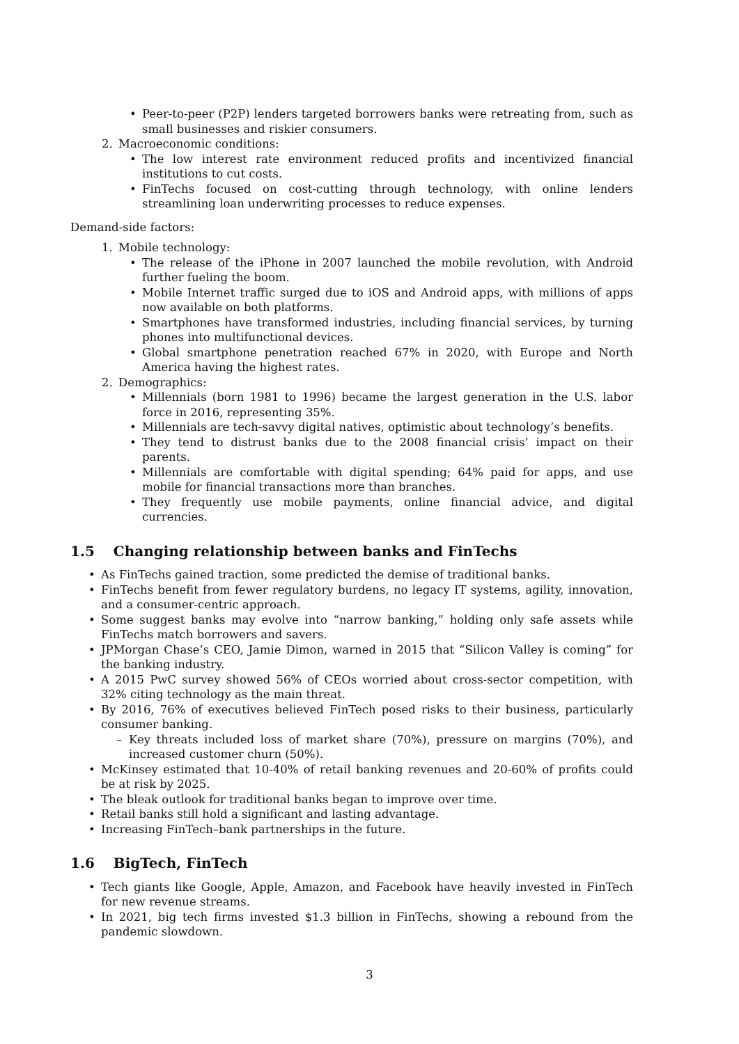• Peer-to-peer (P2P) lenders targeted borrowers banks were retreating from, such as small businesses and riskier consumers.
2. Macroeconomic conditions:
• The low interest rate environment reduced profits and incentivized financial institutions to cut costs.
• FinTechs focused on cost-cutting through technology, with online lenders streamlining loan underwriting processes to reduce expenses.
Demand-side factors:
1. Mobile technology:
• The release of the iPhone in 2007 launched the mobile revolution, with Android further fueling the boom.
• Mobile Internet traffic surged due to iOS and Android apps, with millions of apps now available on both platforms.
• Smartphones have transformed industries, including financial services, by turning phones into multifunctional devices.
• Global smartphone penetration reached 67% in 2020, with Europe and North America having the highest rates.
2. Demographics:
• Millennials (born 1981 to 1996) became the largest generation in the U.S. labor force in 2016, representing 35%.
• Millennials are tech-savvy digital natives, optimistic about technology’s benefits.
• They tend to distrust banks due to the 2008 financial crisis’ impact on their parents.
• Millennials are comfortable with digital spending; 64% paid for apps, and use mobile for financial transactions more than branches.
• They frequently use mobile payments, online financial advice, and digital currencies.
1.5 Changing relationship between banks and FinTechs
• As FinTechs gained traction, some predicted the demise of traditional banks.
• FinTechs benefit from fewer regulatory burdens, no legacy IT systems, agility, innovation, and a consumer-centric approach.
• Some suggest banks may evolve into “narrow banking,” holding only safe assets while FinTechs match borrowers and savers.
• JPMorgan Chase’s CEO, Jamie Dimon, warned in 2015 that “Silicon Valley is coming” for the banking industry.
• A 2015 PwC survey showed 56% of CEOs worried about cross-sector competition, with 32% citing technology as the main threat.
• By 2016, 76% of executives believed FinTech posed risks to their business, particularly consumer banking.
– Key threats included loss of market share (70%), pressure on margins (70%), and increased customer churn (50%).
• McKinsey estimated that 10-40% of retail banking revenues and 20-60% of profits could be at risk by 2025.
• The bleak outlook for traditional banks began to improve over time.
• Retail banks still hold a significant and lasting advantage.
• Increasing FinTech–bank partnerships in the future.
1.6 BigTech, FinTech
• Tech giants like Google, Apple, Amazon, and Facebook have heavily invested in FinTech for new revenue streams.
• In 2021, big tech firms invested $1.3 billion in FinTechs, showing a rebound from the pandemic slowdown.
3